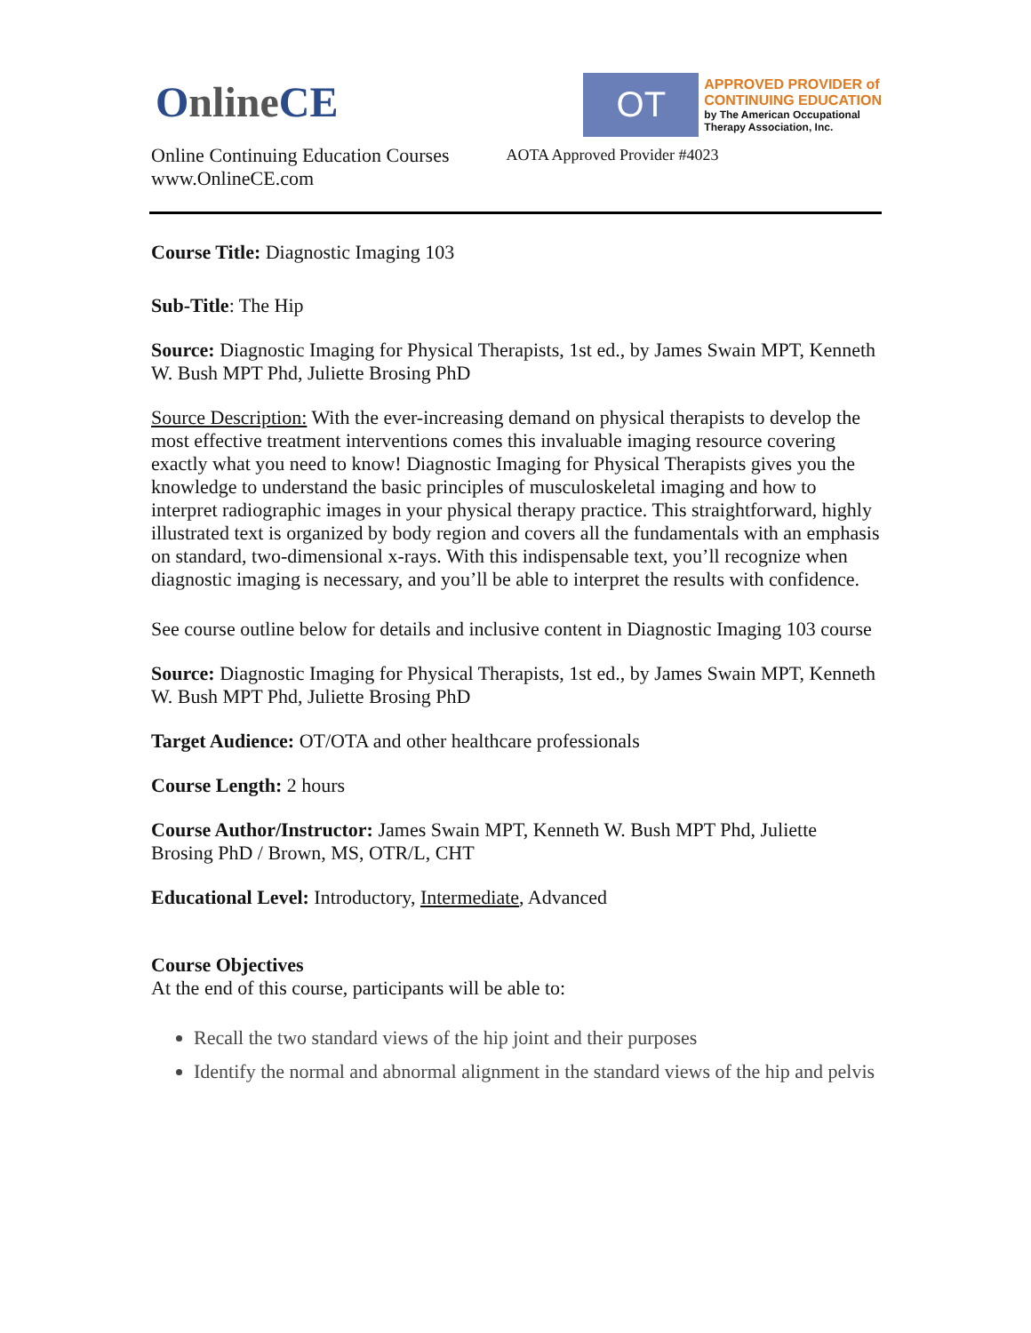Online CE
OT
APPROVED PROVIDER of
CONTINUING EDUCATION
by The American Occupational
Therapy Association, Inc.
Online Continuing Education Courses
www.OnlineCE.com
AOTA Approved Provider #4023
Course Title: Diagnostic Imaging 103
Sub-Title: The Hip
Source: Diagnostic Imaging for Physical Therapists, 1st ed., by James Swain MPT, Kenneth W. Bush MPT Phd, Juliette Brosing PhD
Source Description: With the ever-increasing demand on physical therapists to develop the most effective treatment interventions comes this invaluable imaging resource covering exactly what you need to know! Diagnostic Imaging for Physical Therapists gives you the knowledge to understand the basic principles of musculoskeletal imaging and how to interpret radiographic images in your physical therapy practice. This straightforward, highly illustrated text is organized by body region and covers all the fundamentals with an emphasis on standard, two-dimensional x-rays. With this indispensable text, you’ll recognize when diagnostic imaging is necessary, and you’ll be able to interpret the results with confidence.
See course outline below for details and inclusive content in Diagnostic Imaging 103 course
Source: Diagnostic Imaging for Physical Therapists, 1st ed., by James Swain MPT, Kenneth W. Bush MPT Phd, Juliette Brosing PhD
Target Audience: OT/OTA and other healthcare professionals
Course Length: 2 hours
Course Author/Instructor: James Swain MPT, Kenneth W. Bush MPT Phd, Juliette Brosing PhD / Brown, MS, OTR/L, CHT
Educational Level: Introductory, Intermediate, Advanced
Course Objectives
At the end of this course, participants will be able to:
Recall the two standard views of the hip joint and their purposes
Identify the normal and abnormal alignment in the standard views of the hip and pelvis